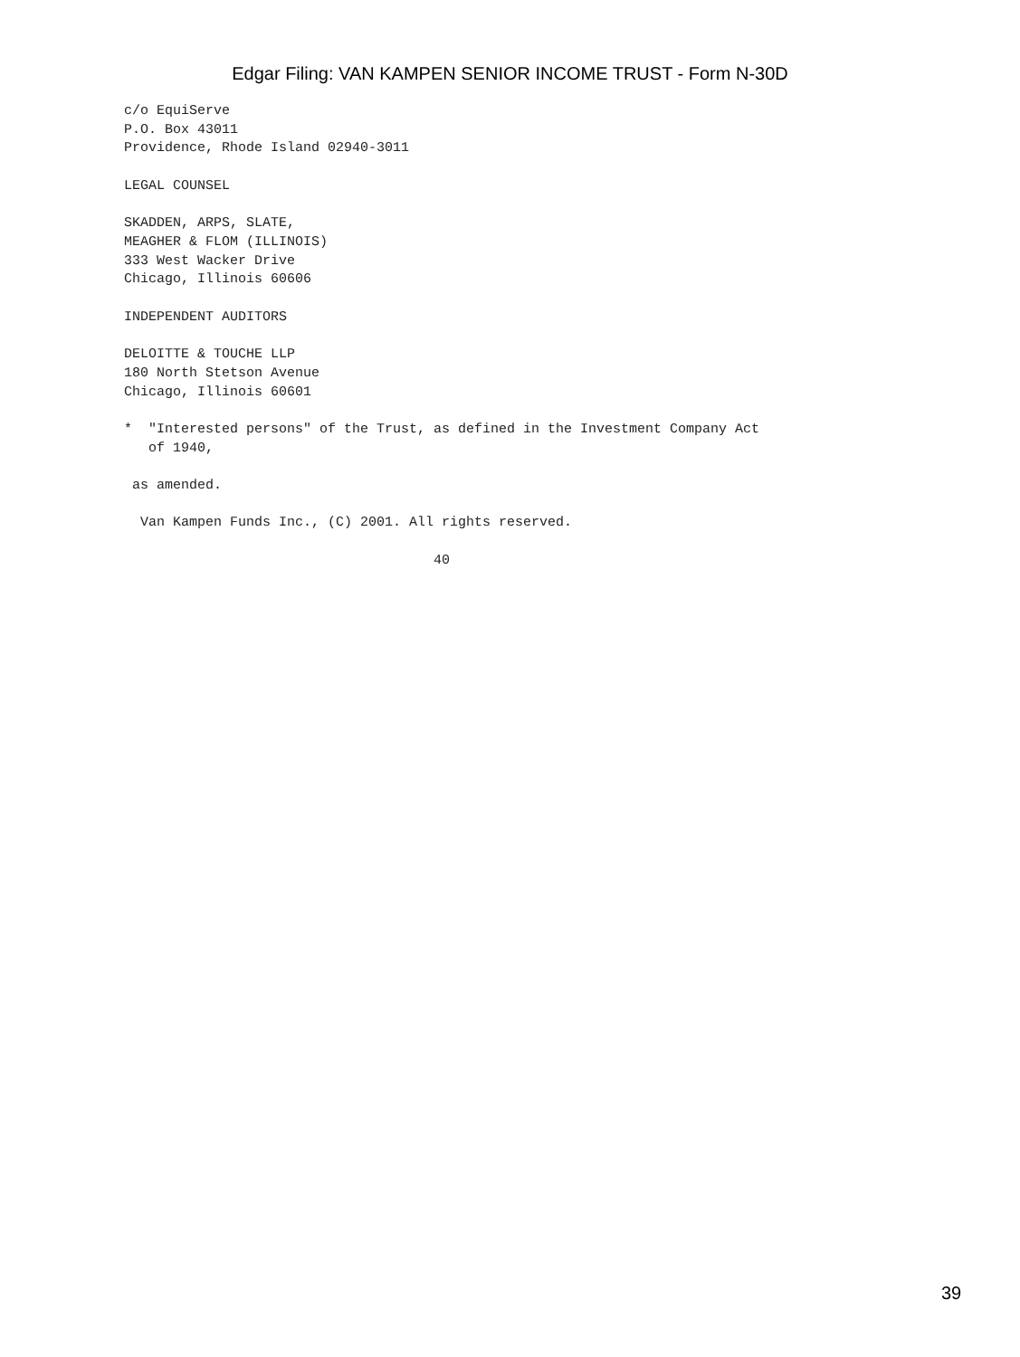Edgar Filing: VAN KAMPEN SENIOR INCOME TRUST - Form N-30D
c/o EquiServe
P.O. Box 43011
Providence, Rhode Island 02940-3011

LEGAL COUNSEL

SKADDEN, ARPS, SLATE,
MEAGHER & FLOM (ILLINOIS)
333 West Wacker Drive
Chicago, Illinois 60606

INDEPENDENT AUDITORS

DELOITTE & TOUCHE LLP
180 North Stetson Avenue
Chicago, Illinois 60601

*  "Interested persons" of the Trust, as defined in the Investment Company Act
   of 1940,

 as amended.

  Van Kampen Funds Inc., (C) 2001. All rights reserved.

                                      40
39